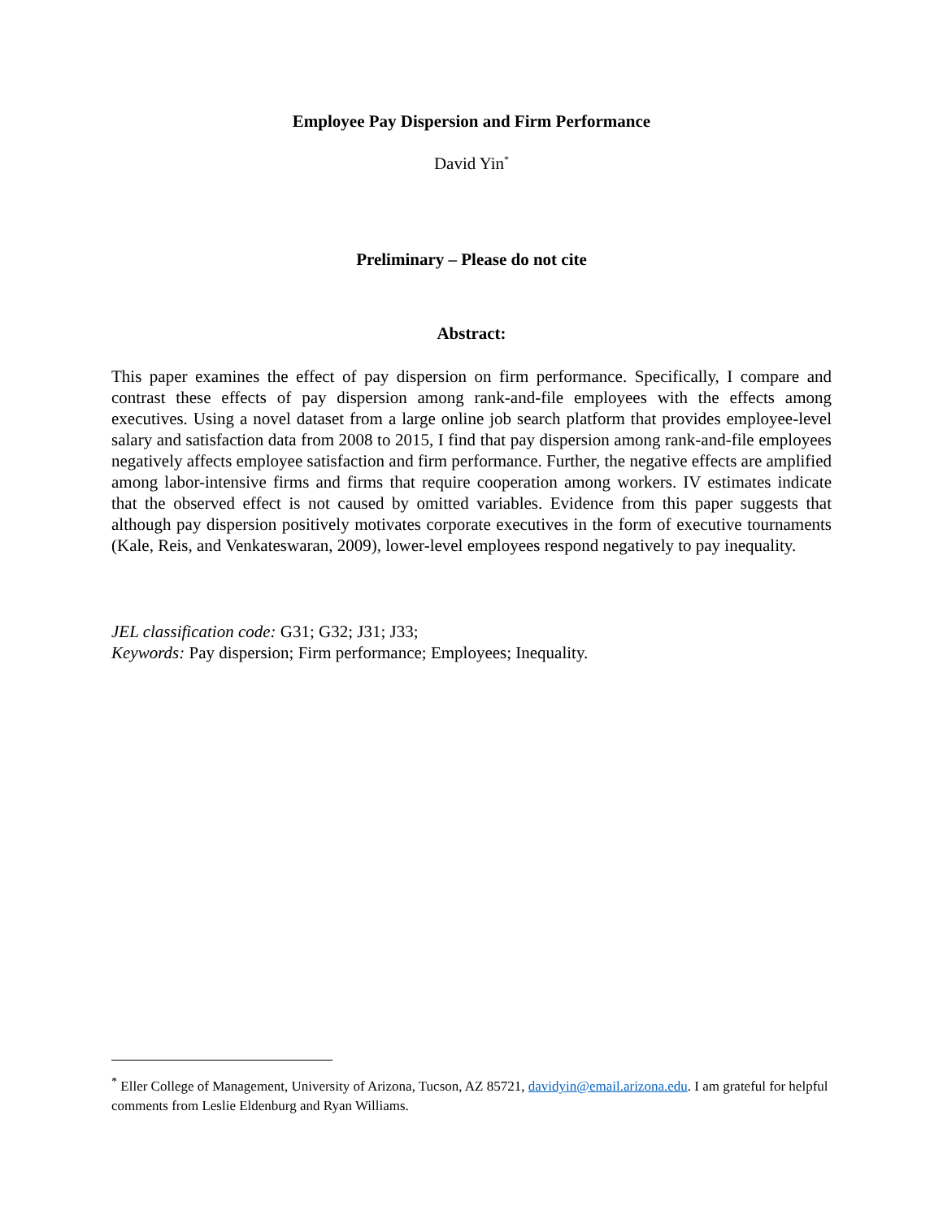Employee Pay Dispersion and Firm Performance
David Yin<sup>*</sup>
Preliminary – Please do not cite
Abstract:
This paper examines the effect of pay dispersion on firm performance. Specifically, I compare and contrast these effects of pay dispersion among rank-and-file employees with the effects among executives. Using a novel dataset from a large online job search platform that provides employee-level salary and satisfaction data from 2008 to 2015, I find that pay dispersion among rank-and-file employees negatively affects employee satisfaction and firm performance. Further, the negative effects are amplified among labor-intensive firms and firms that require cooperation among workers. IV estimates indicate that the observed effect is not caused by omitted variables. Evidence from this paper suggests that although pay dispersion positively motivates corporate executives in the form of executive tournaments (Kale, Reis, and Venkateswaran, 2009), lower-level employees respond negatively to pay inequality.
JEL classification code: G31; G32; J31; J33;
Keywords: Pay dispersion; Firm performance; Employees; Inequality.
<sup>*</sup> Eller College of Management, University of Arizona, Tucson, AZ 85721, davidyin@email.arizona.edu. I am grateful for helpful comments from Leslie Eldenburg and Ryan Williams.